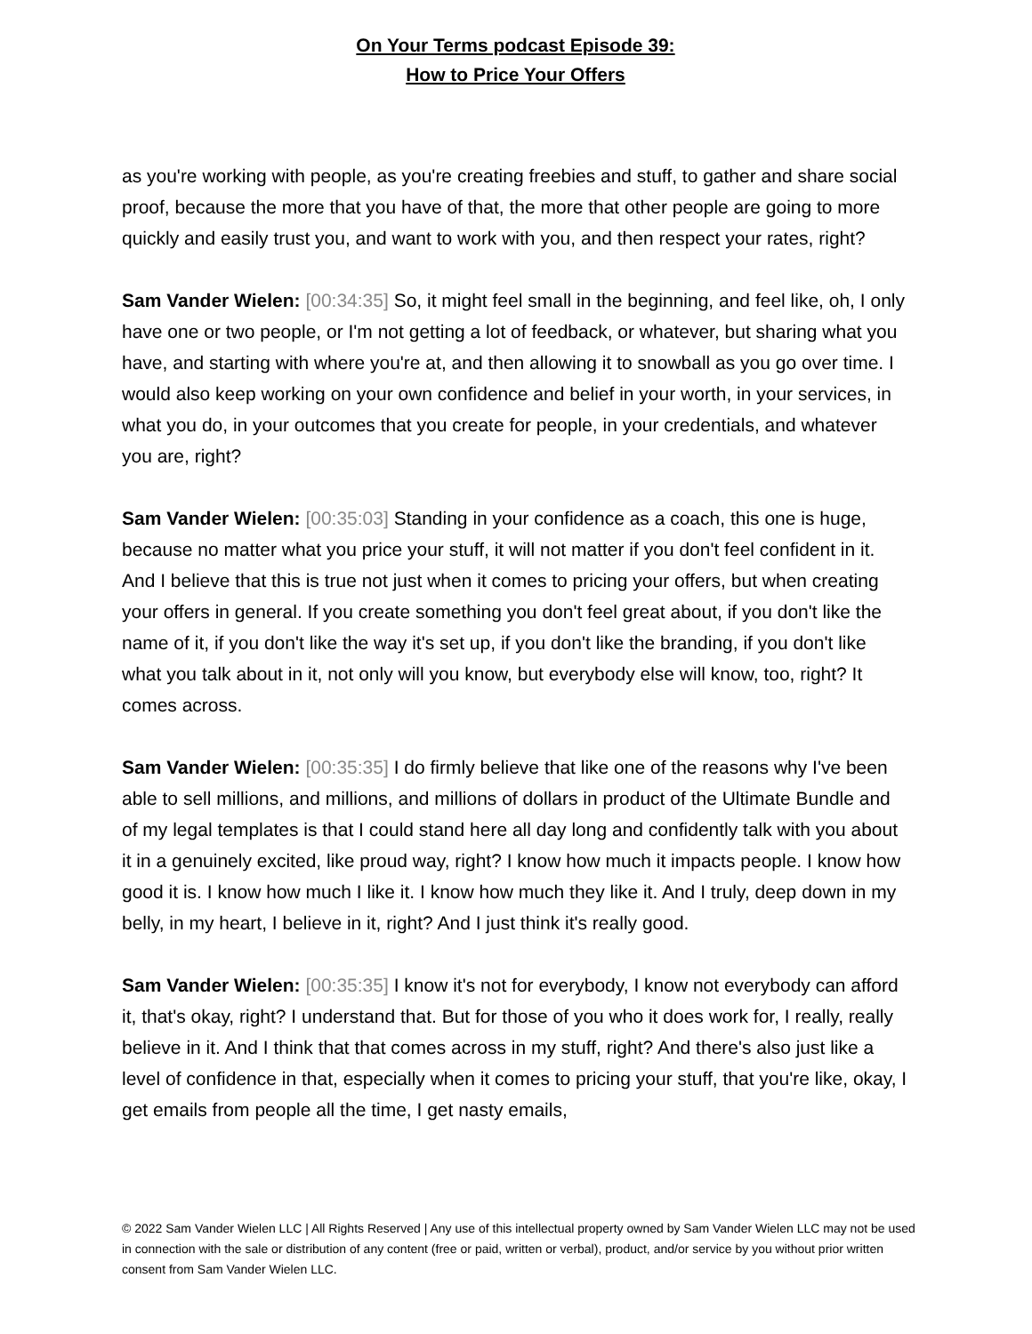On Your Terms podcast Episode 39:
How to Price Your Offers
as you're working with people, as you're creating freebies and stuff, to gather and share social proof, because the more that you have of that, the more that other people are going to more quickly and easily trust you, and want to work with you, and then respect your rates, right?
Sam Vander Wielen: [00:34:35] So, it might feel small in the beginning, and feel like, oh, I only have one or two people, or I'm not getting a lot of feedback, or whatever, but sharing what you have, and starting with where you're at, and then allowing it to snowball as you go over time. I would also keep working on your own confidence and belief in your worth, in your services, in what you do, in your outcomes that you create for people, in your credentials, and whatever you are, right?
Sam Vander Wielen: [00:35:03] Standing in your confidence as a coach, this one is huge, because no matter what you price your stuff, it will not matter if you don't feel confident in it. And I believe that this is true not just when it comes to pricing your offers, but when creating your offers in general. If you create something you don't feel great about, if you don't like the name of it, if you don't like the way it's set up, if you don't like the branding, if you don't like what you talk about in it, not only will you know, but everybody else will know, too, right? It comes across.
Sam Vander Wielen: [00:35:35] I do firmly believe that like one of the reasons why I've been able to sell millions, and millions, and millions of dollars in product of the Ultimate Bundle and of my legal templates is that I could stand here all day long and confidently talk with you about it in a genuinely excited, like proud way, right? I know how much it impacts people. I know how good it is. I know how much I like it. I know how much they like it. And I truly, deep down in my belly, in my heart, I believe in it, right? And I just think it's really good.
Sam Vander Wielen: [00:35:35] I know it's not for everybody, I know not everybody can afford it, that's okay, right? I understand that. But for those of you who it does work for, I really, really believe in it. And I think that that comes across in my stuff, right? And there's also just like a level of confidence in that, especially when it comes to pricing your stuff, that you're like, okay, I get emails from people all the time, I get nasty emails,
© 2022 Sam Vander Wielen LLC | All Rights Reserved | Any use of this intellectual property owned by Sam Vander Wielen LLC may not be used in connection with the sale or distribution of any content (free or paid, written or verbal), product, and/or service by you without prior written consent from Sam Vander Wielen LLC.